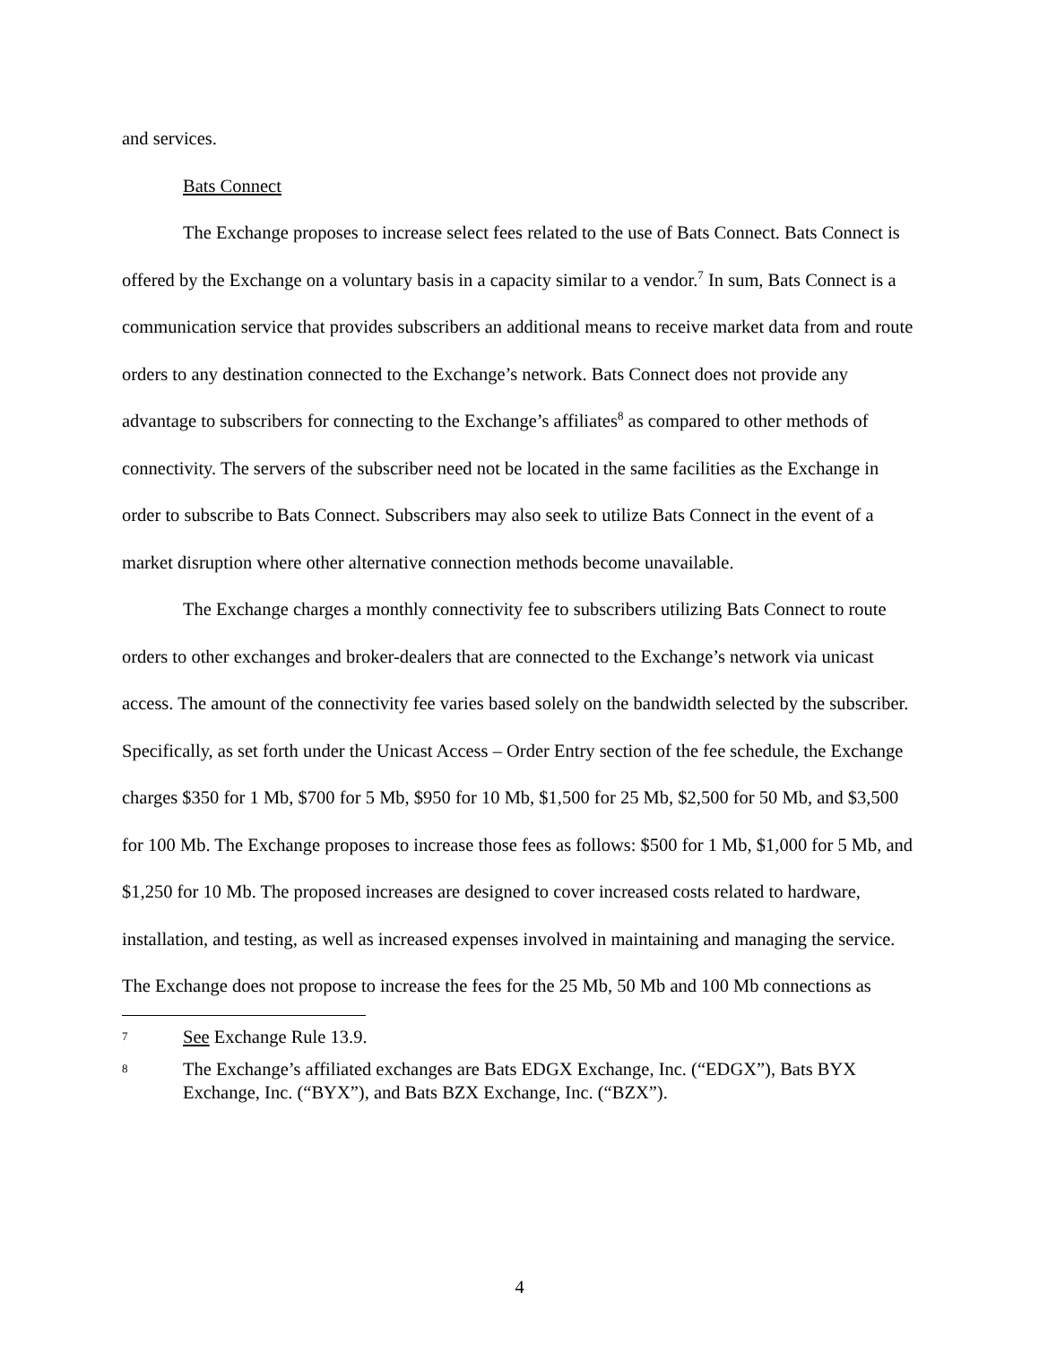and services.
Bats Connect
The Exchange proposes to increase select fees related to the use of Bats Connect. Bats Connect is offered by the Exchange on a voluntary basis in a capacity similar to a vendor.<sup>7</sup> In sum, Bats Connect is a communication service that provides subscribers an additional means to receive market data from and route orders to any destination connected to the Exchange’s network. Bats Connect does not provide any advantage to subscribers for connecting to the Exchange’s affiliates<sup>8</sup> as compared to other methods of connectivity. The servers of the subscriber need not be located in the same facilities as the Exchange in order to subscribe to Bats Connect. Subscribers may also seek to utilize Bats Connect in the event of a market disruption where other alternative connection methods become unavailable.
The Exchange charges a monthly connectivity fee to subscribers utilizing Bats Connect to route orders to other exchanges and broker-dealers that are connected to the Exchange’s network via unicast access. The amount of the connectivity fee varies based solely on the bandwidth selected by the subscriber. Specifically, as set forth under the Unicast Access – Order Entry section of the fee schedule, the Exchange charges $350 for 1 Mb, $700 for 5 Mb, $950 for 10 Mb, $1,500 for 25 Mb, $2,500 for 50 Mb, and $3,500 for 100 Mb. The Exchange proposes to increase those fees as follows: $500 for 1 Mb, $1,000 for 5 Mb, and $1,250 for 10 Mb. The proposed increases are designed to cover increased costs related to hardware, installation, and testing, as well as increased expenses involved in maintaining and managing the service. The Exchange does not propose to increase the fees for the 25 Mb, 50 Mb and 100 Mb connections as
7 See Exchange Rule 13.9.
8 The Exchange’s affiliated exchanges are Bats EDGX Exchange, Inc. (“EDGX”), Bats BYX Exchange, Inc. (“BYX”), and Bats BZX Exchange, Inc. (“BZX”).
4